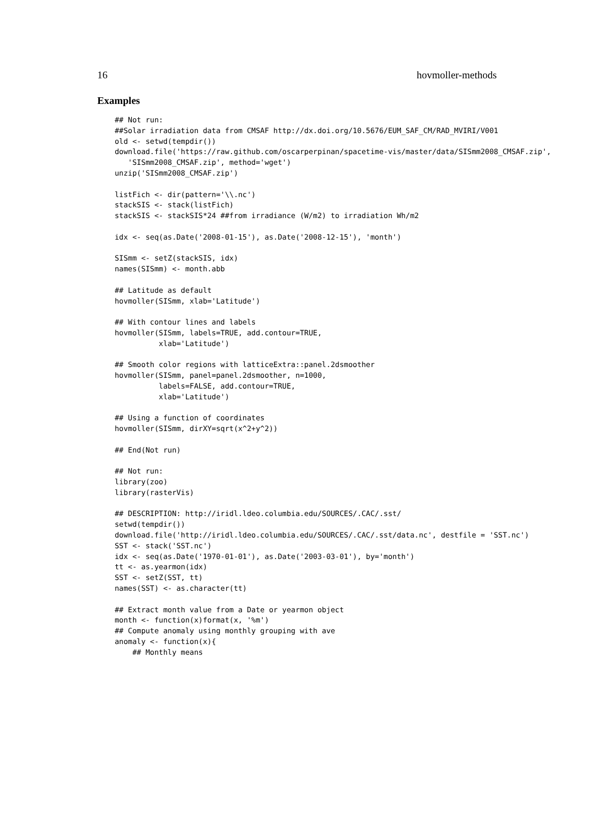16 hovmoller-methods
Examples
## Not run:
##Solar irradiation data from CMSAF http://dx.doi.org/10.5676/EUM_SAF_CM/RAD_MVIRI/V001
old <- setwd(tempdir())
download.file('https://raw.github.com/oscarperpinan/spacetime-vis/master/data/SISmm2008_CMSAF.zip',
   'SISmm2008_CMSAF.zip', method='wget')
unzip('SISmm2008_CMSAF.zip')

listFich <- dir(pattern='\\.nc')
stackSIS <- stack(listFich)
stackSIS <- stackSIS*24 ##from irradiance (W/m2) to irradiation Wh/m2

idx <- seq(as.Date('2008-01-15'), as.Date('2008-12-15'), 'month')

SISmm <- setZ(stackSIS, idx)
names(SISmm) <- month.abb

## Latitude as default
hovmoller(SISmm, xlab='Latitude')

## With contour lines and labels
hovmoller(SISmm, labels=TRUE, add.contour=TRUE,
          xlab='Latitude')

## Smooth color regions with latticeExtra::panel.2dsmoother
hovmoller(SISmm, panel=panel.2dsmoother, n=1000,
          labels=FALSE, add.contour=TRUE,
          xlab='Latitude')

## Using a function of coordinates
hovmoller(SISmm, dirXY=sqrt(x^2+y^2))

## End(Not run)

## Not run:
library(zoo)
library(rasterVis)

## DESCRIPTION: http://iridl.ldeo.columbia.edu/SOURCES/.CAC/.sst/
setwd(tempdir())
download.file('http://iridl.ldeo.columbia.edu/SOURCES/.CAC/.sst/data.nc', destfile = 'SST.nc')
SST <- stack('SST.nc')
idx <- seq(as.Date('1970-01-01'), as.Date('2003-03-01'), by='month')
tt <- as.yearmon(idx)
SST <- setZ(SST, tt)
names(SST) <- as.character(tt)

## Extract month value from a Date or yearmon object
month <- function(x)format(x, '%m')
## Compute anomaly using monthly grouping with ave
anomaly <- function(x){
    ## Monthly means